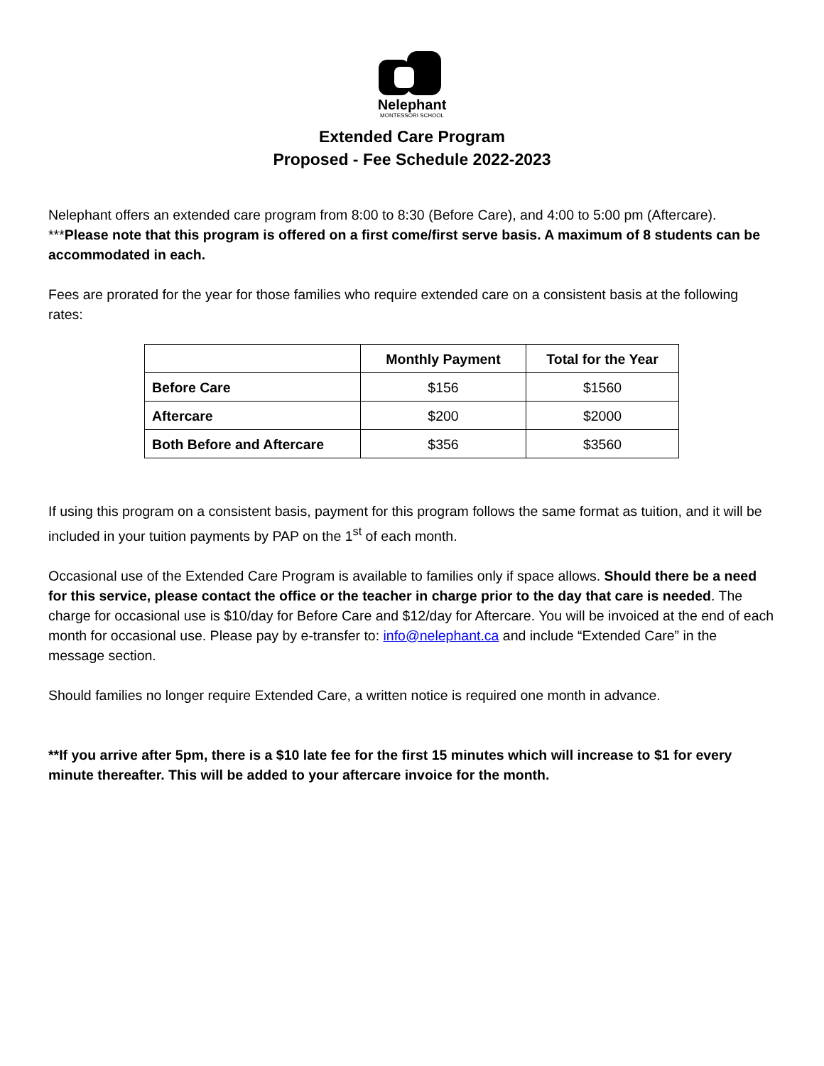Nelephant
MONTESSORI SCHOOL
Extended Care Program
Proposed - Fee Schedule 2022-2023
Nelephant offers an extended care program from 8:00 to 8:30 (Before Care), and 4:00 to 5:00 pm (Aftercare). ***Please note that this program is offered on a first come/first serve basis. A maximum of 8 students can be accommodated in each.
Fees are prorated for the year for those families who require extended care on a consistent basis at the following rates:
| | Monthly Payment | Total for the Year |
| --- | --- | --- |
| Before Care | $156 | $1560 |
| Aftercare | $200 | $2000 |
| Both Before and Aftercare | $356 | $3560 |
If using this program on a consistent basis, payment for this program follows the same format as tuition, and it will be included in your tuition payments by PAP on the 1<sup>st</sup> of each month.
Occasional use of the Extended Care Program is available to families only if space allows. Should there be a need for this service, please contact the office or the teacher in charge prior to the day that care is needed. The charge for occasional use is $10/day for Before Care and $12/day for Aftercare. You will be invoiced at the end of each month for occasional use. Please pay by e-transfer to: info@nelephant.ca and include “Extended Care” in the message section.
Should families no longer require Extended Care, a written notice is required one month in advance.
**If you arrive after 5pm, there is a $10 late fee for the first 15 minutes which will increase to $1 for every minute thereafter. This will be added to your aftercare invoice for the month.